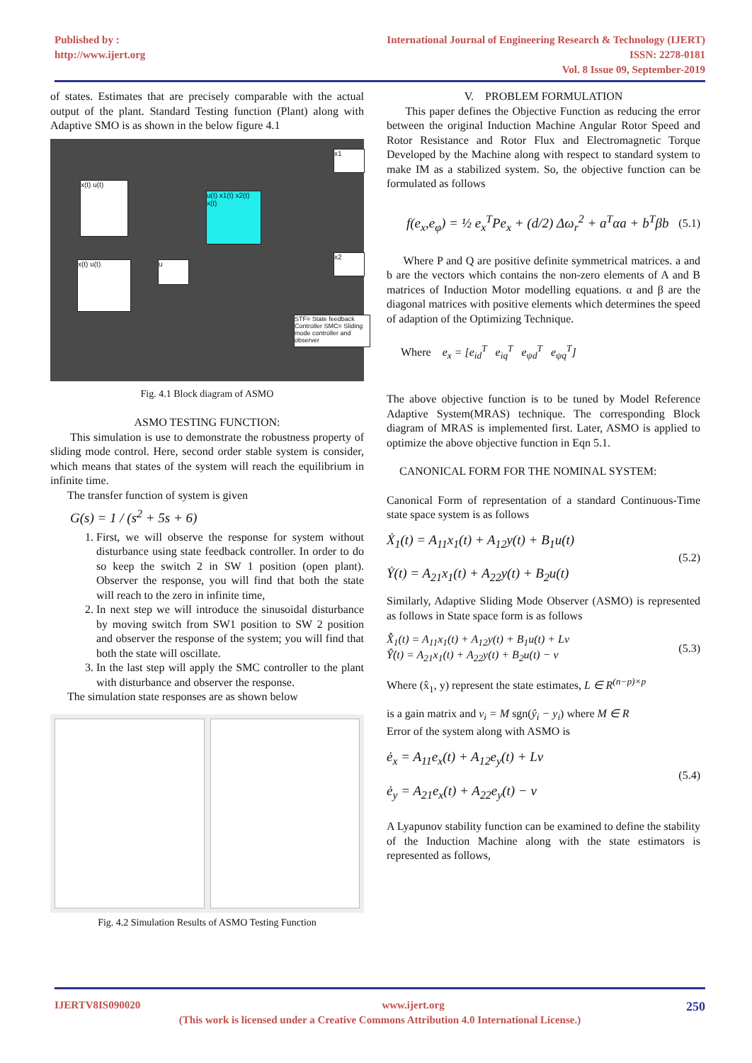Published by :
http://www.ijert.org
International Journal of Engineering Research & Technology (IJERT)
ISSN: 2278-0181
Vol. 8 Issue 09, September-2019
of states. Estimates that are precisely comparable with the actual output of the plant. Standard Testing function (Plant) along with Adaptive SMO is as shown in the below figure 4.1
x(t) u(t)
x(t) u(t)
u(t) x1(t) x2(t) x(t)
x1
x2
u
STF= State feedback Controller SMC= Sliding mode controller and observer
Fig. 4.1 Block diagram of ASMO
ASMO TESTING FUNCTION:
This simulation is use to demonstrate the robustness property of sliding mode control. Here, second order stable system is consider, which means that states of the system will reach the equilibrium in infinite time.
The transfer function of system is given
G(s) = 1 / (s<sup>2</sup> + 5s + 6)
1. First, we will observe the response for system without disturbance using state feedback controller. In order to do so keep the switch 2 in SW 1 position (open plant). Observer the response, you will find that both the state will reach to the zero in infinite time,
2. In next step we will introduce the sinusoidal disturbance by moving switch from SW1 position to SW 2 position and observer the response of the system; you will find that both the state will oscillate.
3. In the last step will apply the SMC controller to the plant with disturbance and observer the response.
The simulation state responses are as shown below
Fig. 4.2 Simulation Results of ASMO Testing Function
V. PROBLEM FORMULATION
This paper defines the Objective Function as reducing the error between the original Induction Machine Angular Rotor Speed and Rotor Resistance and Rotor Flux and Electromagnetic Torque Developed by the Machine along with respect to standard system to make IM as a stabilized system. So, the objective function can be formulated as follows
f(e<sub>x</sub>,e<sub>φ</sub>) = ½ e<sub>x</sub><sup>T</sup>Pe<sub>x</sub> + (d/2) Δω<sub>r</sub><sup>2</sup> + a<sup>T</sup>αa + b<sup>T</sup>βb (5.1)
Where P and Q are positive definite symmetrical matrices. a and b are the vectors which contains the non-zero elements of A and B matrices of Induction Motor modelling equations. α and β are the diagonal matrices with positive elements which determines the speed of adaption of the Optimizing Technique.
Where e<sub>x</sub> = [e<sub>id</sub><sup>T</sup> e<sub>iq</sub><sup>T</sup> e<sub>ψd</sub><sup>T</sup> e<sub>ψq</sub><sup>T</sup>]
The above objective function is to be tuned by Model Reference Adaptive System(MRAS) technique. The corresponding Block diagram of MRAS is implemented first. Later, ASMO is applied to optimize the above objective function in Eqn 5.1.
CANONICAL FORM FOR THE NOMINAL SYSTEM:
Canonical Form of representation of a standard Continuous-Time state space system is as follows
Ẋ<sub>1</sub>(t) = A<sub>11</sub>x<sub>1</sub>(t) + A<sub>12</sub>y(t) + B<sub>1</sub>u(t)
Ẏ(t) = A<sub>21</sub>x<sub>1</sub>(t) + A<sub>22</sub>y(t) + B<sub>2</sub>u(t) (5.2)
Similarly, Adaptive Sliding Mode Observer (ASMO) is represented as follows in State space form is as follows
X̂̇<sub>1</sub>(t) = A<sub>11</sub>x<sub>1</sub>(t) + A<sub>12</sub>y(t) + B<sub>1</sub>u(t) + Lv
Ŷ̇(t) = A<sub>21</sub>x<sub>1</sub>(t) + A<sub>22</sub>y(t) + B<sub>2</sub>u(t) − v (5.3)
Where (x̂<sub>1</sub>, y) represent the state estimates, L ∈ R<sup>(n−p)×p</sup>
is a gain matrix and v<sub>i</sub> = M sgn(ŷ<sub>i</sub> − y<sub>i</sub>) where M ∈ R
Error of the system along with ASMO is
ė<sub>x</sub> = A<sub>11</sub>e<sub>x</sub>(t) + A<sub>12</sub>e<sub>y</sub>(t) + Lv
ė<sub>y</sub> = A<sub>21</sub>e<sub>x</sub>(t) + A<sub>22</sub>e<sub>y</sub>(t) − v (5.4)
A Lyapunov stability function can be examined to define the stability of the Induction Machine along with the state estimators is represented as follows,
IJERTV8IS090020 www.ijert.org 250
(This work is licensed under a Creative Commons Attribution 4.0 International License.)